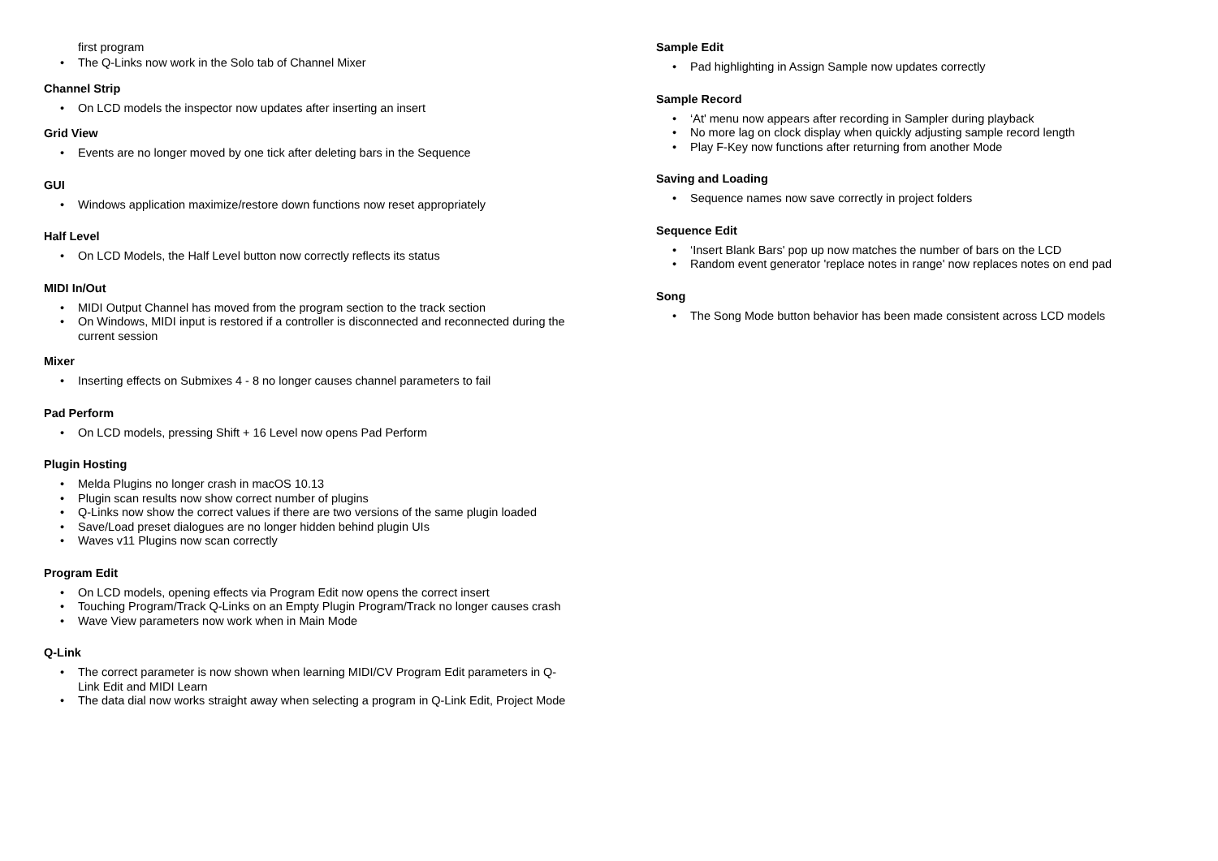first program
• The Q-Links now work in the Solo tab of Channel Mixer
Channel Strip
• On LCD models the inspector now updates after inserting an insert
Grid View
• Events are no longer moved by one tick after deleting bars in the Sequence
GUI
• Windows application maximize/restore down functions now reset appropriately
Half Level
• On LCD Models, the Half Level button now correctly reflects its status
MIDI In/Out
• MIDI Output Channel has moved from the program section to the track section
• On Windows, MIDI input is restored if a controller is disconnected and reconnected during the current session
Mixer
• Inserting effects on Submixes 4 - 8 no longer causes channel parameters to fail
Pad Perform
• On LCD models, pressing Shift + 16 Level now opens Pad Perform
Plugin Hosting
• Melda Plugins no longer crash in macOS 10.13
• Plugin scan results now show correct number of plugins
• Q-Links now show the correct values if there are two versions of the same plugin loaded
• Save/Load preset dialogues are no longer hidden behind plugin UIs
• Waves v11 Plugins now scan correctly
Program Edit
• On LCD models, opening effects via Program Edit now opens the correct insert
• Touching Program/Track Q-Links on an Empty Plugin Program/Track no longer causes crash
• Wave View parameters now work when in Main Mode
Q-Link
• The correct parameter is now shown when learning MIDI/CV Program Edit parameters in Q-Link Edit and MIDI Learn
• The data dial now works straight away when selecting a program in Q-Link Edit, Project Mode
Sample Edit
• Pad highlighting in Assign Sample now updates correctly
Sample Record
• ‘At' menu now appears after recording in Sampler during playback
• No more lag on clock display when quickly adjusting sample record length
• Play F-Key now functions after returning from another Mode
Saving and Loading
• Sequence names now save correctly in project folders
Sequence Edit
• ‘Insert Blank Bars' pop up now matches the number of bars on the LCD
• Random event generator 'replace notes in range' now replaces notes on end pad
Song
• The Song Mode button behavior has been made consistent across LCD models